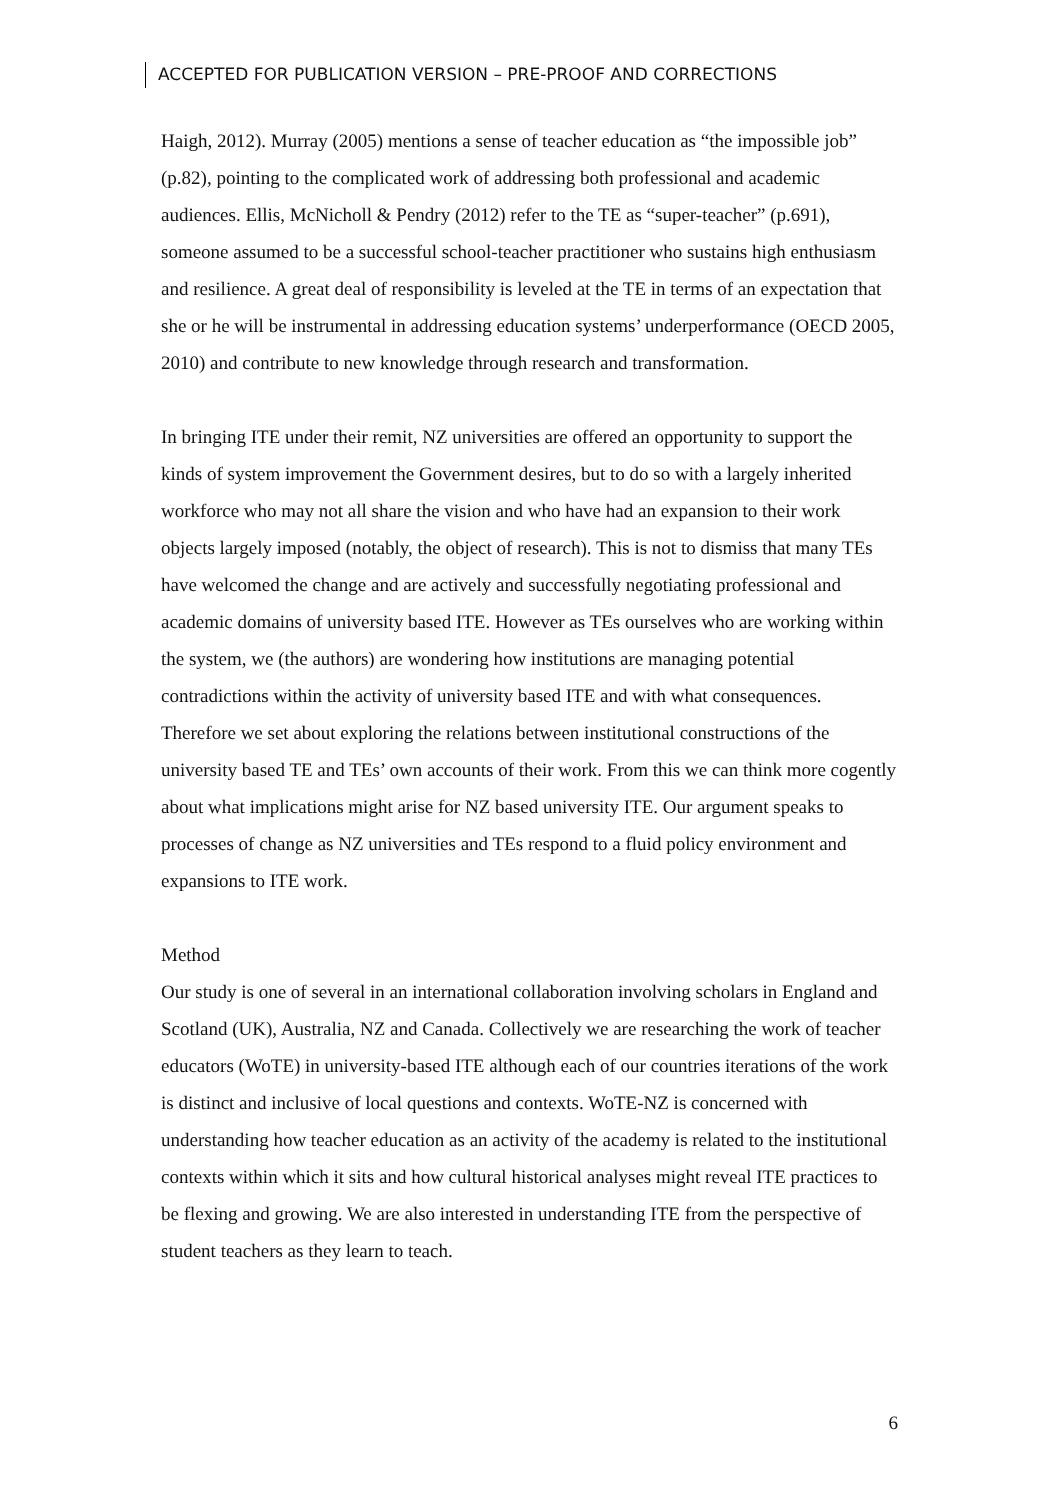ACCEPTED FOR PUBLICATION VERSION – PRE-PROOF AND CORRECTIONS
Haigh, 2012). Murray (2005) mentions a sense of teacher education as “the impossible job” (p.82), pointing to the complicated work of addressing both professional and academic audiences. Ellis, McNicholl & Pendry (2012) refer to the TE as “super-teacher” (p.691), someone assumed to be a successful school-teacher practitioner who sustains high enthusiasm and resilience. A great deal of responsibility is leveled at the TE in terms of an expectation that she or he will be instrumental in addressing education systems’ underperformance (OECD 2005, 2010) and contribute to new knowledge through research and transformation.
In bringing ITE under their remit, NZ universities are offered an opportunity to support the kinds of system improvement the Government desires, but to do so with a largely inherited workforce who may not all share the vision and who have had an expansion to their work objects largely imposed (notably, the object of research). This is not to dismiss that many TEs have welcomed the change and are actively and successfully negotiating professional and academic domains of university based ITE. However as TEs ourselves who are working within the system, we (the authors) are wondering how institutions are managing potential contradictions within the activity of university based ITE and with what consequences. Therefore we set about exploring the relations between institutional constructions of the university based TE and TEs’ own accounts of their work. From this we can think more cogently about what implications might arise for NZ based university ITE. Our argument speaks to processes of change as NZ universities and TEs respond to a fluid policy environment and expansions to ITE work.
Method
Our study is one of several in an international collaboration involving scholars in England and Scotland (UK), Australia, NZ and Canada. Collectively we are researching the work of teacher educators (WoTE) in university-based ITE although each of our countries iterations of the work is distinct and inclusive of local questions and contexts. WoTE-NZ is concerned with understanding how teacher education as an activity of the academy is related to the institutional contexts within which it sits and how cultural historical analyses might reveal ITE practices to be flexing and growing. We are also interested in understanding ITE from the perspective of student teachers as they learn to teach.
6